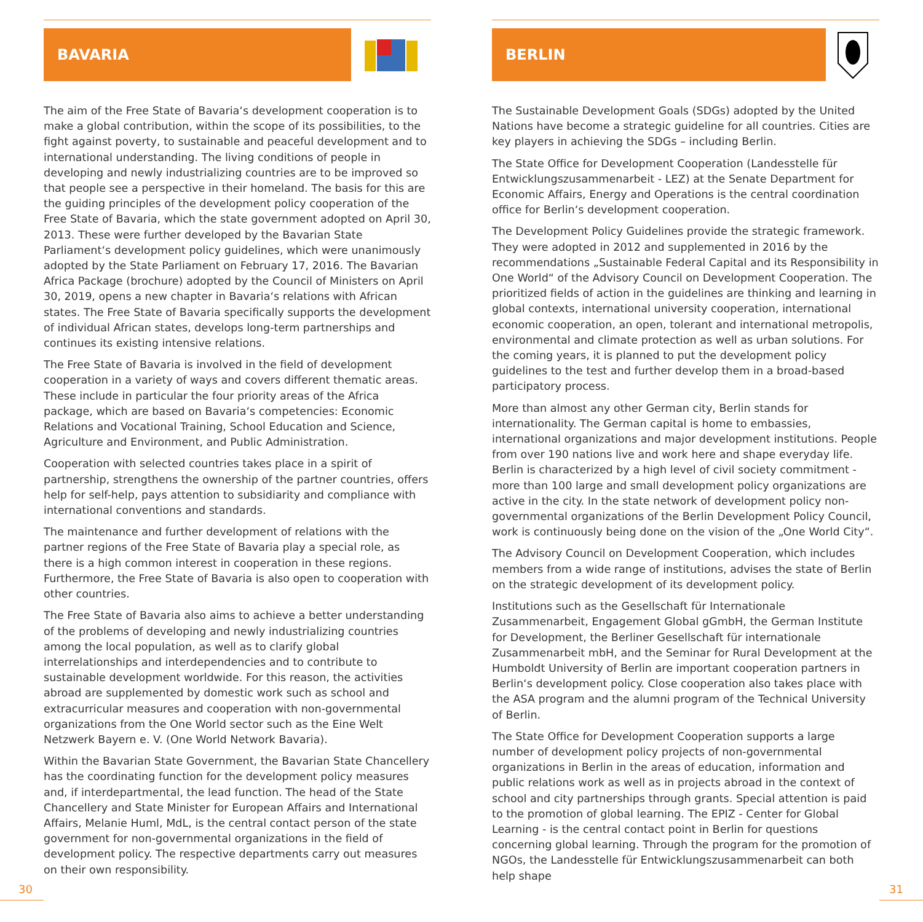BAVARIA
The aim of the Free State of Bavaria‘s development cooperation is to make a global contribution, within the scope of its possibilities, to the fight against poverty, to sustainable and peaceful development and to international understanding. The living conditions of people in developing and newly industrializing countries are to be improved so that people see a perspective in their homeland. The basis for this are the guiding principles of the development policy cooperation of the Free State of Bavaria, which the state government adopted on April 30, 2013. These were further developed by the Bavarian State Parliament‘s development policy guidelines, which were unanimously adopted by the State Parliament on February 17, 2016. The Bavarian Africa Package (brochure) adopted by the Council of Ministers on April 30, 2019, opens a new chapter in Bavaria‘s relations with African states. The Free State of Bavaria specifically supports the development of individual African states, develops long-term partnerships and continues its existing intensive relations.
The Free State of Bavaria is involved in the field of development cooperation in a variety of ways and covers different thematic areas. These include in particular the four priority areas of the Africa package, which are based on Bavaria‘s competencies: Economic Relations and Vocational Training, School Education and Science, Agriculture and Environment, and Public Administration.
Cooperation with selected countries takes place in a spirit of partnership, strengthens the ownership of the partner countries, offers help for self-help, pays attention to subsidiarity and compliance with international conventions and standards.
The maintenance and further development of relations with the partner regions of the Free State of Bavaria play a special role, as there is a high common interest in cooperation in these regions. Furthermore, the Free State of Bavaria is also open to cooperation with other countries.
The Free State of Bavaria also aims to achieve a better understanding of the problems of developing and newly industrializing countries among the local population, as well as to clarify global interrelationships and interdependencies and to contribute to sustainable development worldwide. For this reason, the activities abroad are supplemented by domestic work such as school and extracurricular measures and cooperation with non-governmental organizations from the One World sector such as the Eine Welt Netzwerk Bayern e. V. (One World Network Bavaria).
Within the Bavarian State Government, the Bavarian State Chancellery has the coordinating function for the development policy measures and, if interdepartmental, the lead function. The head of the State Chancellery and State Minister for European Affairs and International Affairs, Melanie Huml, MdL, is the central contact person of the state government for non-governmental organizations in the field of development policy. The respective departments carry out measures on their own responsibility.
BERLIN
The Sustainable Development Goals (SDGs) adopted by the United Nations have become a strategic guideline for all countries. Cities are key players in achieving the SDGs – including Berlin.
The State Office for Development Cooperation (Landesstelle für Entwicklungszusammenarbeit - LEZ) at the Senate Department for Economic Affairs, Energy and Operations is the central coordination office for Berlin‘s development cooperation.
The Development Policy Guidelines provide the strategic framework. They were adopted in 2012 and supplemented in 2016 by the recommendations „Sustainable Federal Capital and its Responsibility in One World“ of the Advisory Council on Development Cooperation. The prioritized fields of action in the guidelines are thinking and learning in global contexts, international university cooperation, international economic cooperation, an open, tolerant and international metropolis, environmental and climate protection as well as urban solutions. For the coming years, it is planned to put the development policy guidelines to the test and further develop them in a broad-based participatory process.
More than almost any other German city, Berlin stands for internationality. The German capital is home to embassies, international organizations and major development institutions. People from over 190 nations live and work here and shape everyday life. Berlin is characterized by a high level of civil society commitment - more than 100 large and small development policy organizations are active in the city. In the state network of development policy non-governmental organizations of the Berlin Development Policy Council, work is continuously being done on the vision of the „One World City“.
The Advisory Council on Development Cooperation, which includes members from a wide range of institutions, advises the state of Berlin on the strategic development of its development policy.
Institutions such as the Gesellschaft für Internationale Zusammenarbeit, Engagement Global gGmbH, the German Institute for Development, the Berliner Gesellschaft für internationale Zusammenarbeit mbH, and the Seminar for Rural Development at the Humboldt University of Berlin are important cooperation partners in Berlin‘s development policy. Close cooperation also takes place with the ASA program and the alumni program of the Technical University of Berlin.
The State Office for Development Cooperation supports a large number of development policy projects of non-governmental organizations in Berlin in the areas of education, information and public relations work as well as in projects abroad in the context of school and city partnerships through grants. Special attention is paid to the promotion of global learning. The EPIZ - Center for Global Learning - is the central contact point in Berlin for questions concerning global learning. Through the program for the promotion of NGOs, the Landesstelle für Entwicklungszusammenarbeit can both help shape
30 31